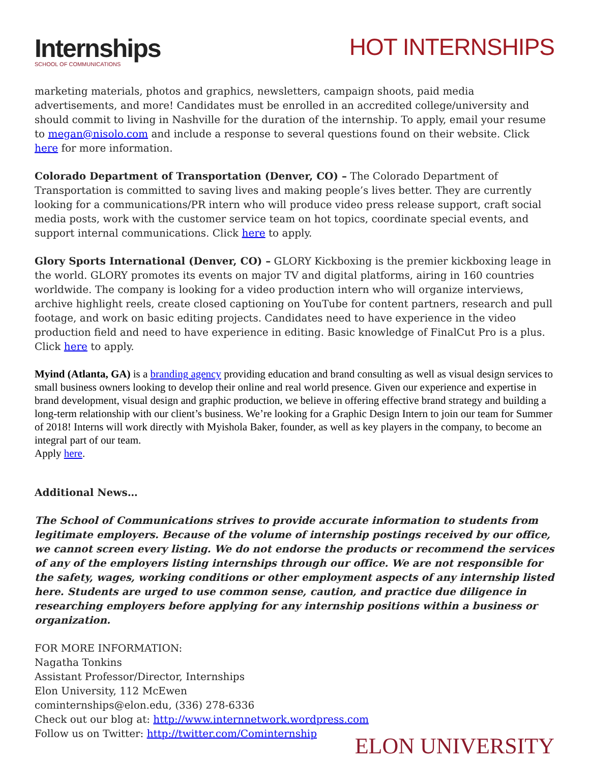Internships
SCHOOL OF COMMUNICATIONS
HOT INTERNSHIPS
marketing materials, photos and graphics, newsletters, campaign shoots, paid media advertisements, and more! Candidates must be enrolled in an accredited college/university and should commit to living in Nashville for the duration of the internship. To apply, email your resume to megan@nisolo.com and include a response to several questions found on their website. Click here for more information.
Colorado Department of Transportation (Denver, CO) – The Colorado Department of Transportation is committed to saving lives and making people’s lives better. They are currently looking for a communications/PR intern who will produce video press release support, craft social media posts, work with the customer service team on hot topics, coordinate special events, and support internal communications. Click here to apply.
Glory Sports International (Denver, CO) – GLORY Kickboxing is the premier kickboxing leage in the world. GLORY promotes its events on major TV and digital platforms, airing in 160 countries worldwide. The company is looking for a video production intern who will organize interviews, archive highlight reels, create closed captioning on YouTube for content partners, research and pull footage, and work on basic editing projects. Candidates need to have experience in the video production field and need to have experience in editing. Basic knowledge of FinalCut Pro is a plus. Click here to apply.
Myind (Atlanta, GA) is a branding agency providing education and brand consulting as well as visual design services to small business owners looking to develop their online and real world presence. Given our experience and expertise in brand development, visual design and graphic production, we believe in offering effective brand strategy and building a long-term relationship with our client’s business. We’re looking for a Graphic Design Intern to join our team for Summer of 2018! Interns will work directly with Myishola Baker, founder, as well as key players in the company, to become an integral part of our team.
Apply here.
Additional News…
The School of Communications strives to provide accurate information to students from legitimate employers. Because of the volume of internship postings received by our office, we cannot screen every listing. We do not endorse the products or recommend the services of any of the employers listing internships through our office. We are not responsible for the safety, wages, working conditions or other employment aspects of any internship listed here. Students are urged to use common sense, caution, and practice due diligence in researching employers before applying for any internship positions within a business or organization.
FOR MORE INFORMATION:
Nagatha Tonkins
Assistant Professor/Director, Internships
Elon University, 112 McEwen
cominternships@elon.edu, (336) 278-6336
Check out our blog at: http://www.internnetwork.wordpress.com
Follow us on Twitter: http://twitter.com/Cominternship
ELON UNIVERSITY